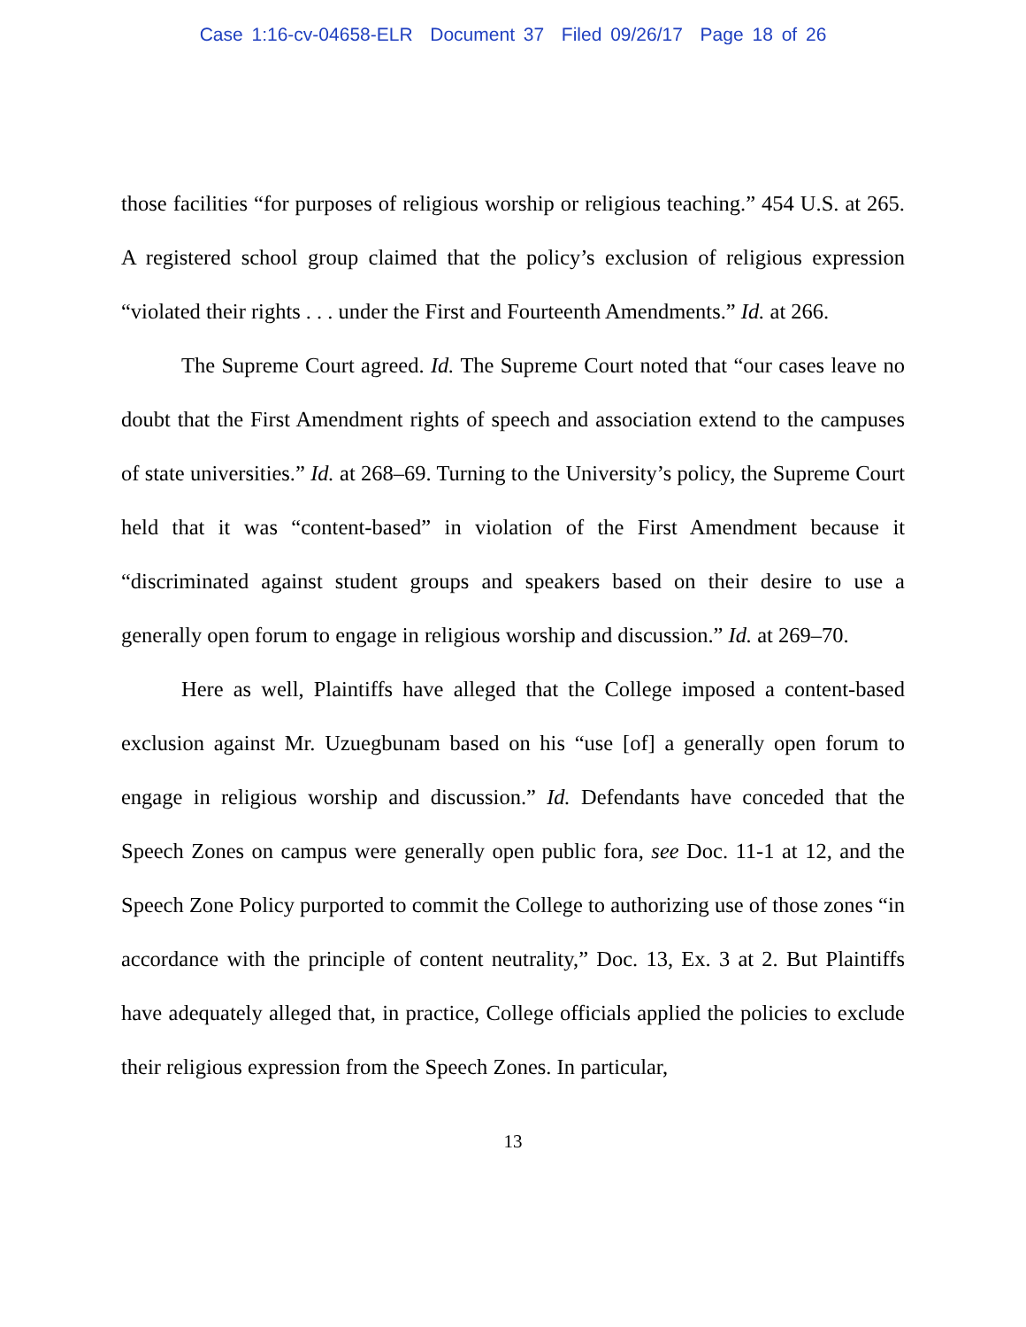Case 1:16-cv-04658-ELR Document 37 Filed 09/26/17 Page 18 of 26
those facilities “for purposes of religious worship or religious teaching.” 454 U.S. at 265. A registered school group claimed that the policy’s exclusion of religious expression “violated their rights . . . under the First and Fourteenth Amendments.” Id. at 266.
The Supreme Court agreed. Id. The Supreme Court noted that “our cases leave no doubt that the First Amendment rights of speech and association extend to the campuses of state universities.” Id. at 268–69. Turning to the University’s policy, the Supreme Court held that it was “content-based” in violation of the First Amendment because it “discriminated against student groups and speakers based on their desire to use a generally open forum to engage in religious worship and discussion.” Id. at 269–70.
Here as well, Plaintiffs have alleged that the College imposed a content-based exclusion against Mr. Uzuegbunam based on his “use [of] a generally open forum to engage in religious worship and discussion.” Id. Defendants have conceded that the Speech Zones on campus were generally open public fora, see Doc. 11-1 at 12, and the Speech Zone Policy purported to commit the College to authorizing use of those zones “in accordance with the principle of content neutrality,” Doc. 13, Ex. 3 at 2. But Plaintiffs have adequately alleged that, in practice, College officials applied the policies to exclude their religious expression from the Speech Zones. In particular,
13